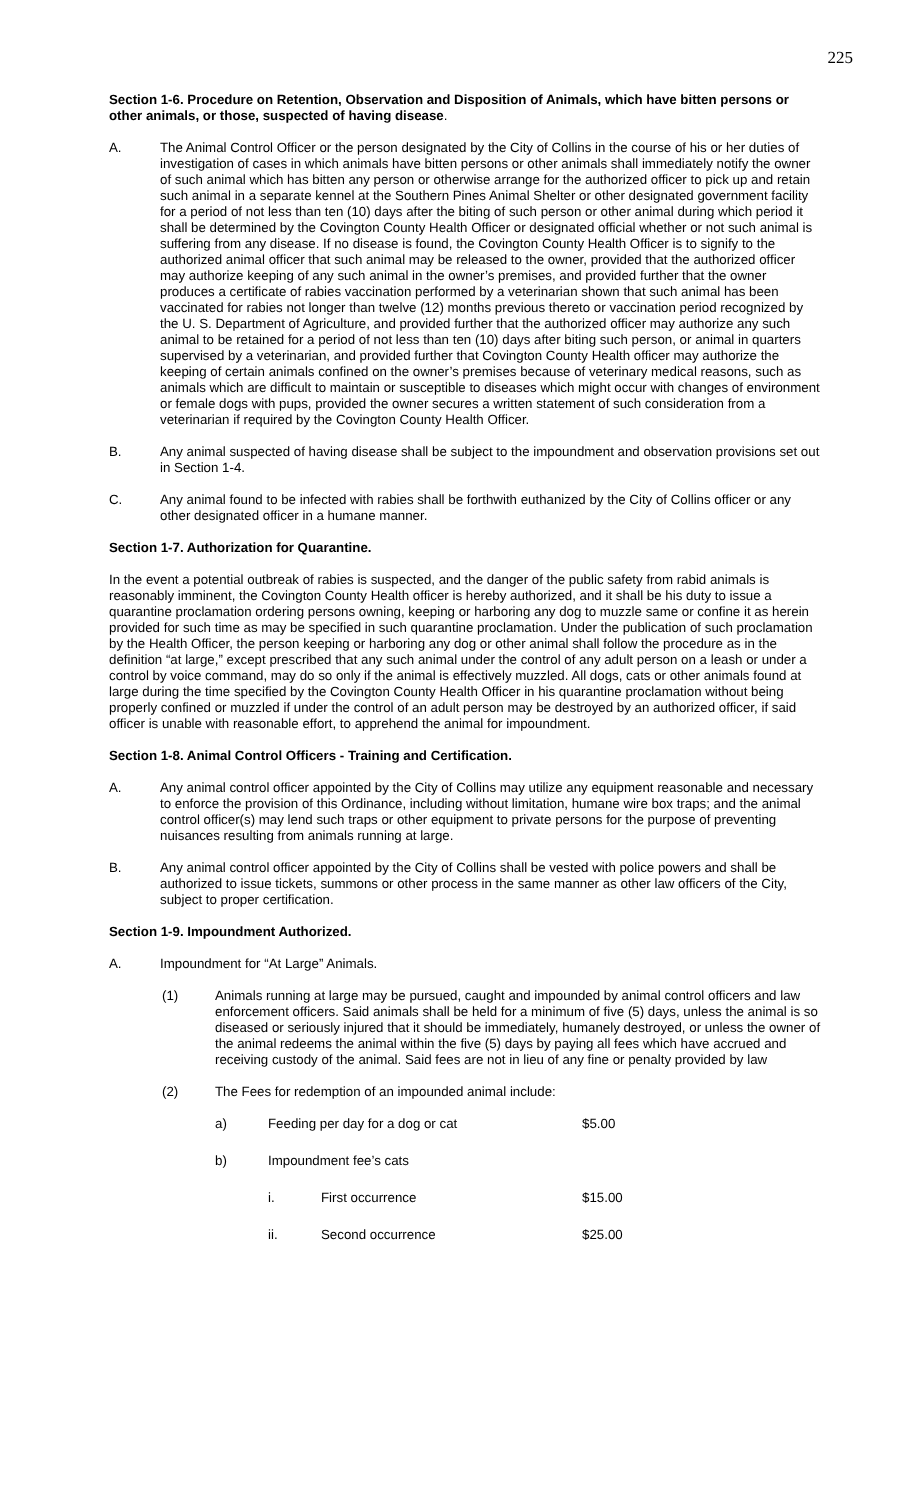225
Section 1-6. Procedure on Retention, Observation and Disposition of Animals, which have bitten persons or other animals, or those, suspected of having disease.
A. The Animal Control Officer or the person designated by the City of Collins in the course of his or her duties of investigation of cases in which animals have bitten persons or other animals shall immediately notify the owner of such animal which has bitten any person or otherwise arrange for the authorized officer to pick up and retain such animal in a separate kennel at the Southern Pines Animal Shelter or other designated government facility for a period of not less than ten (10) days after the biting of such person or other animal during which period it shall be determined by the Covington County Health Officer or designated official whether or not such animal is suffering from any disease. If no disease is found, the Covington County Health Officer is to signify to the authorized animal officer that such animal may be released to the owner, provided that the authorized officer may authorize keeping of any such animal in the owner’s premises, and provided further that the owner produces a certificate of rabies vaccination performed by a veterinarian shown that such animal has been vaccinated for rabies not longer than twelve (12) months previous thereto or vaccination period recognized by the U. S. Department of Agriculture, and provided further that the authorized officer may authorize any such animal to be retained for a period of not less than ten (10) days after biting such person, or animal in quarters supervised by a veterinarian, and provided further that Covington County Health officer may authorize the keeping of certain animals confined on the owner’s premises because of veterinary medical reasons, such as animals which are difficult to maintain or susceptible to diseases which might occur with changes of environment or female dogs with pups, provided the owner secures a written statement of such consideration from a veterinarian if required by the Covington County Health Officer.
B. Any animal suspected of having disease shall be subject to the impoundment and observation provisions set out in Section 1-4.
C. Any animal found to be infected with rabies shall be forthwith euthanized by the City of Collins officer or any other designated officer in a humane manner.
Section 1-7. Authorization for Quarantine.
In the event a potential outbreak of rabies is suspected, and the danger of the public safety from rabid animals is reasonably imminent, the Covington County Health officer is hereby authorized, and it shall be his duty to issue a quarantine proclamation ordering persons owning, keeping or harboring any dog to muzzle same or confine it as herein provided for such time as may be specified in such quarantine proclamation. Under the publication of such proclamation by the Health Officer, the person keeping or harboring any dog or other animal shall follow the procedure as in the definition “at large,” except prescribed that any such animal under the control of any adult person on a leash or under a control by voice command, may do so only if the animal is effectively muzzled. All dogs, cats or other animals found at large during the time specified by the Covington County Health Officer in his quarantine proclamation without being properly confined or muzzled if under the control of an adult person may be destroyed by an authorized officer, if said officer is unable with reasonable effort, to apprehend the animal for impoundment.
Section 1-8. Animal Control Officers - Training and Certification.
A. Any animal control officer appointed by the City of Collins may utilize any equipment reasonable and necessary to enforce the provision of this Ordinance, including without limitation, humane wire box traps; and the animal control officer(s) may lend such traps or other equipment to private persons for the purpose of preventing nuisances resulting from animals running at large.
B. Any animal control officer appointed by the City of Collins shall be vested with police powers and shall be authorized to issue tickets, summons or other process in the same manner as other law officers of the City, subject to proper certification.
Section 1-9. Impoundment Authorized.
A. Impoundment for “At Large” Animals.
(1) Animals running at large may be pursued, caught and impounded by animal control officers and law enforcement officers. Said animals shall be held for a minimum of five (5) days, unless the animal is so diseased or seriously injured that it should be immediately, humanely destroyed, or unless the owner of the animal redeems the animal within the five (5) days by paying all fees which have accrued and receiving custody of the animal. Said fees are not in lieu of any fine or penalty provided by law
(2) The Fees for redemption of an impounded animal include:
a) Feeding per day for a dog or cat $5.00
b) Impoundment fee’s cats
i. First occurrence $15.00
ii. Second occurrence $25.00